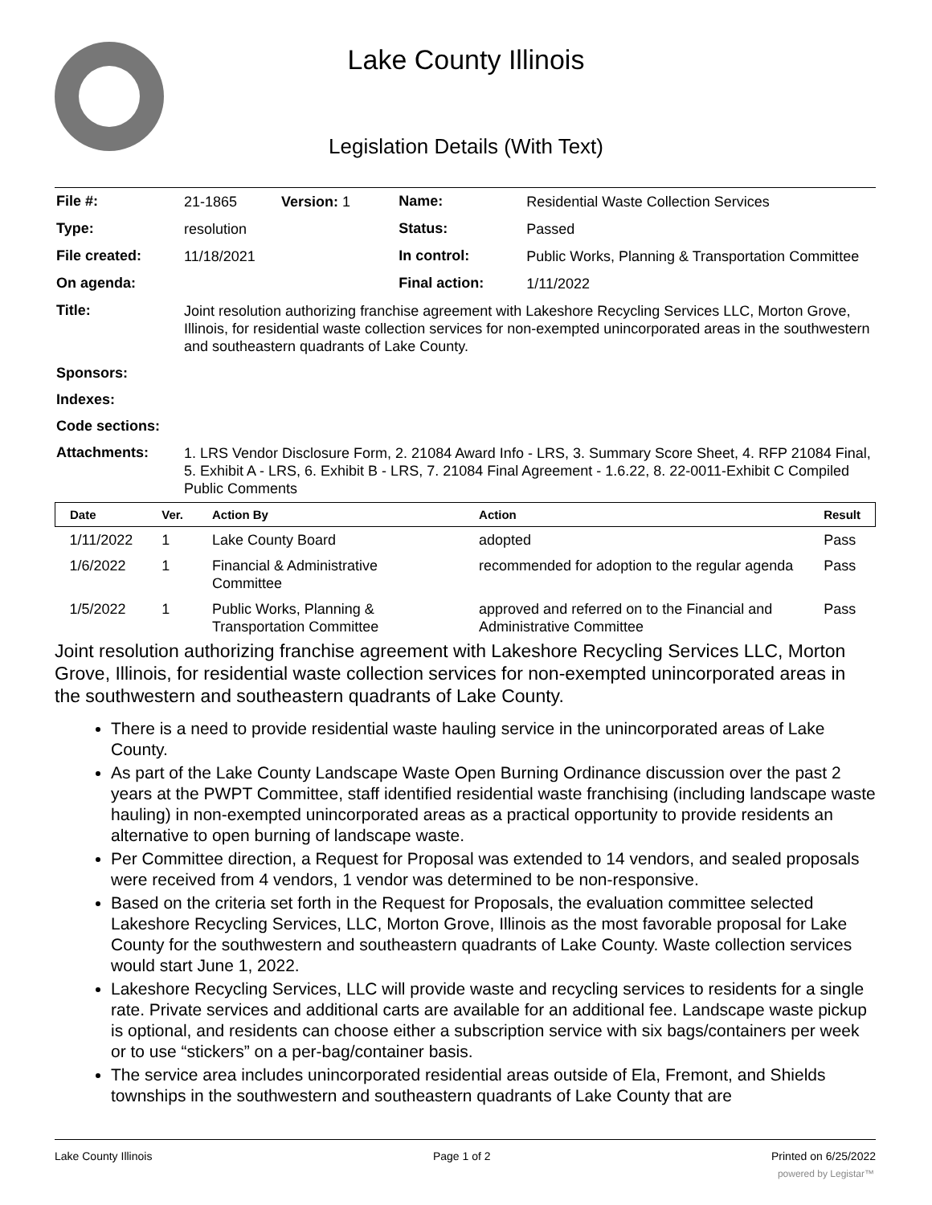Lake County Illinois
Legislation Details (With Text)
| File #: | 21-1865 Version: 1 | Name: | Residential Waste Collection Services |
| Type: | resolution | Status: | Passed |
| File created: | 11/18/2021 | In control: | Public Works, Planning & Transportation Committee |
| On agenda: | | Final action: | 1/11/2022 |
| Title: | Joint resolution authorizing franchise agreement with Lakeshore Recycling Services LLC, Morton Grove, Illinois, for residential waste collection services for non-exempted unincorporated areas in the southwestern and southeastern quadrants of Lake County. | | |
| Sponsors: | | | |
| Indexes: | | | |
| Code sections: | | | |
| Attachments: | 1. LRS Vendor Disclosure Form, 2. 21084 Award Info - LRS, 3. Summary Score Sheet, 4. RFP 21084 Final, 5. Exhibit A - LRS, 6. Exhibit B - LRS, 7. 21084 Final Agreement - 1.6.22, 8. 22-0011-Exhibit C Compiled Public Comments | | |
| Date | Ver. | Action By | Action | Result |
| --- | --- | --- | --- | --- |
| 1/11/2022 | 1 | Lake County Board | adopted | Pass |
| 1/6/2022 | 1 | Financial & Administrative Committee | recommended for adoption to the regular agenda | Pass |
| 1/5/2022 | 1 | Public Works, Planning & Transportation Committee | approved and referred on to the Financial and Administrative Committee | Pass |
Joint resolution authorizing franchise agreement with Lakeshore Recycling Services LLC, Morton Grove, Illinois, for residential waste collection services for non-exempted unincorporated areas in the southwestern and southeastern quadrants of Lake County.
There is a need to provide residential waste hauling service in the unincorporated areas of Lake County.
As part of the Lake County Landscape Waste Open Burning Ordinance discussion over the past 2 years at the PWPT Committee, staff identified residential waste franchising (including landscape waste hauling) in non-exempted unincorporated areas as a practical opportunity to provide residents an alternative to open burning of landscape waste.
Per Committee direction, a Request for Proposal was extended to 14 vendors, and sealed proposals were received from 4 vendors, 1 vendor was determined to be non-responsive.
Based on the criteria set forth in the Request for Proposals, the evaluation committee selected Lakeshore Recycling Services, LLC, Morton Grove, Illinois as the most favorable proposal for Lake County for the southwestern and southeastern quadrants of Lake County. Waste collection services would start June 1, 2022.
Lakeshore Recycling Services, LLC will provide waste and recycling services to residents for a single rate. Private services and additional carts are available for an additional fee. Landscape waste pickup is optional, and residents can choose either a subscription service with six bags/containers per week or to use “stickers” on a per-bag/container basis.
The service area includes unincorporated residential areas outside of Ela, Fremont, and Shields townships in the southwestern and southeastern quadrants of Lake County that are
Lake County Illinois Page 1 of 2 Printed on 6/25/2022
powered by Legistar™